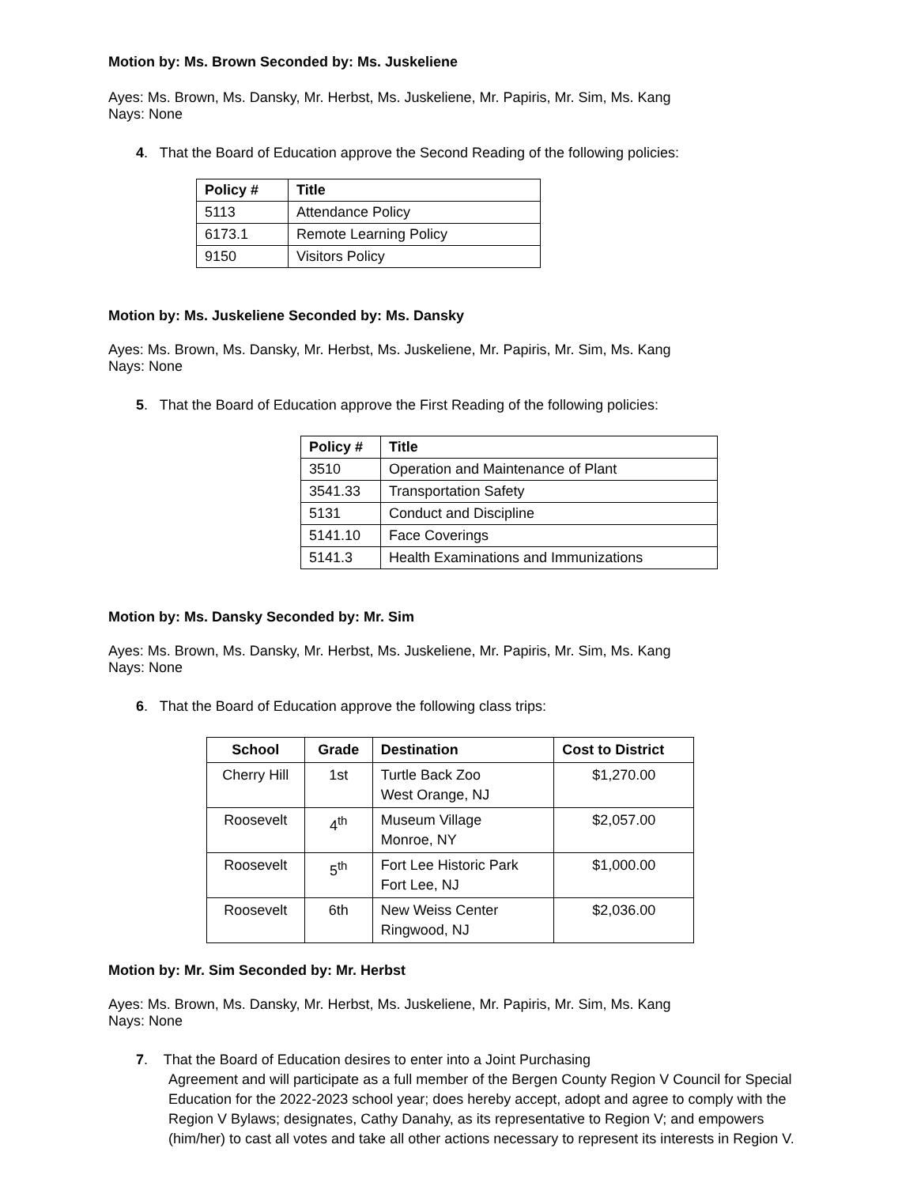Motion by: Ms. Brown Seconded by: Ms. Juskeliene
Ayes: Ms. Brown, Ms. Dansky, Mr. Herbst, Ms. Juskeliene, Mr. Papiris, Mr. Sim, Ms. Kang
Nays: None
4. That the Board of Education approve the Second Reading of the following policies:
| Policy # | Title |
| --- | --- |
| 5113 | Attendance Policy |
| 6173.1 | Remote Learning Policy |
| 9150 | Visitors Policy |
Motion by: Ms. Juskeliene Seconded by: Ms. Dansky
Ayes: Ms. Brown, Ms. Dansky, Mr. Herbst, Ms. Juskeliene, Mr. Papiris, Mr. Sim, Ms. Kang
Nays: None
5. That the Board of Education approve the First Reading of the following policies:
| Policy # | Title |
| --- | --- |
| 3510 | Operation and Maintenance of Plant |
| 3541.33 | Transportation Safety |
| 5131 | Conduct and Discipline |
| 5141.10 | Face Coverings |
| 5141.3 | Health Examinations and Immunizations |
Motion by: Ms. Dansky Seconded by: Mr. Sim
Ayes: Ms. Brown, Ms. Dansky, Mr. Herbst, Ms. Juskeliene, Mr. Papiris, Mr. Sim, Ms. Kang
Nays: None
6. That the Board of Education approve the following class trips:
| School | Grade | Destination | Cost to District |
| --- | --- | --- | --- |
| Cherry Hill | 1st | Turtle Back Zoo West Orange, NJ | $1,270.00 |
| Roosevelt | 4<sup>th</sup> | Museum Village Monroe, NY | $2,057.00 |
| Roosevelt | 5<sup>th</sup> | Fort Lee Historic Park Fort Lee, NJ | $1,000.00 |
| Roosevelt | 6th | New Weiss Center Ringwood, NJ | $2,036.00 |
Motion by: Mr. Sim Seconded by: Mr. Herbst
Ayes: Ms. Brown, Ms. Dansky, Mr. Herbst, Ms. Juskeliene, Mr. Papiris, Mr. Sim, Ms. Kang
Nays: None
7. That the Board of Education desires to enter into a Joint Purchasing
Agreement and will participate as a full member of the Bergen County Region V Council for Special Education for the 2022-2023 school year; does hereby accept, adopt and agree to comply with the Region V Bylaws; designates, Cathy Danahy, as its representative to Region V; and empowers (him/her) to cast all votes and take all other actions necessary to represent its interests in Region V.